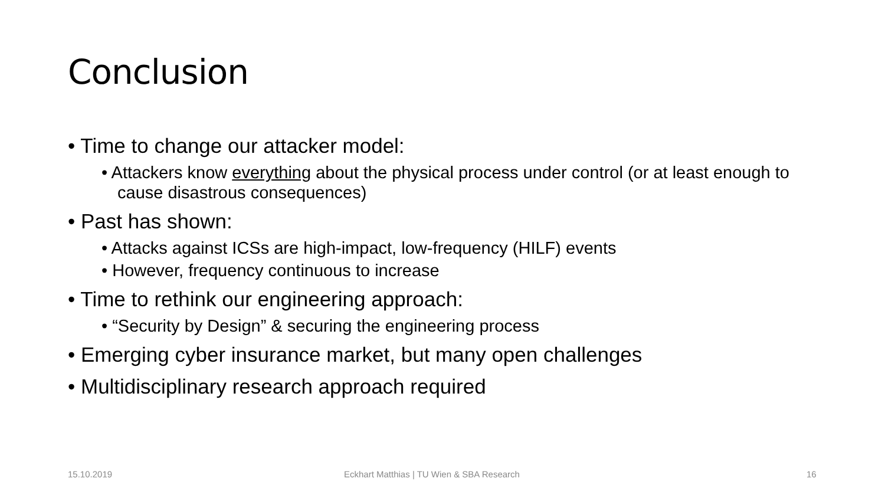Conclusion
• Time to change our attacker model:
• Attackers know everything about the physical process under control (or at least enough to cause disastrous consequences)
• Past has shown:
• Attacks against ICSs are high-impact, low-frequency (HILF) events
• However, frequency continuous to increase
• Time to rethink our engineering approach:
• “Security by Design” & securing the engineering process
• Emerging cyber insurance market, but many open challenges
• Multidisciplinary research approach required
15.10.2019
Eckhart Matthias | TU Wien & SBA Research
16